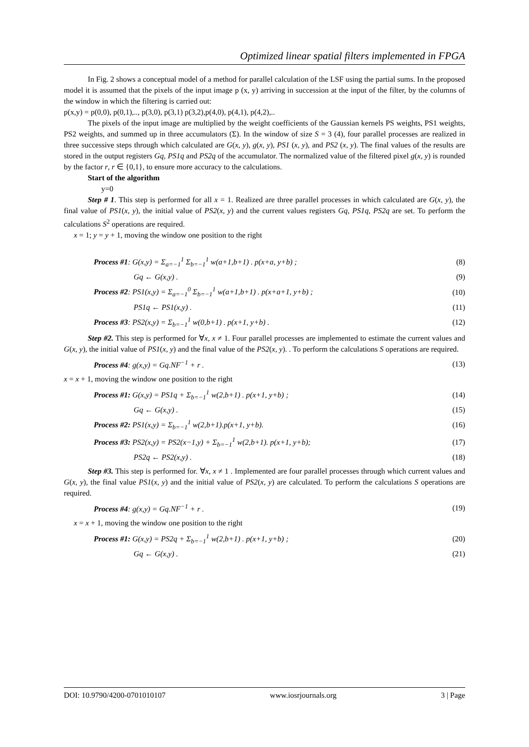Optimized linear spatial filters implemented in FPGA
In Fig. 2 shows a conceptual model of a method for parallel calculation of the LSF using the partial sums. In the proposed model it is assumed that the pixels of the input image p (x, y) arriving in succession at the input of the filter, by the columns of the window in which the filtering is carried out:
p(x,y) = p(0,0), p(0,1),.., p(3,0), p(3,1) p(3,2),p(4,0), p(4,1), p(4,2),..
The pixels of the input image are multiplied by the weight coefficients of the Gaussian kernels PS weights, PS1 weights, PS2 weights, and summed up in three accumulators (Σ). In the window of size S = 3 (4), four parallel processes are realized in three successive steps through which calculated are G(x, y), g(x, y), PS1 (x, y), and PS2 (x, y). The final values of the results are stored in the output registers Gq, PS1q and PS2q of the accumulator. The normalized value of the filtered pixel g(x, y) is rounded by the factor r, r ∈ {0,1}, to ensure more accuracy to the calculations.
Start of the algorithm
y=0
Step # 1. This step is performed for all x = 1. Realized are three parallel processes in which calculated are G(x, y), the final value of PS1(x, y), the initial value of PS2(x, y) and the current values registers Gq, PS1q, PS2q are set. To perform the calculations S<sup>2</sup> operations are required.
x = 1; y = y + 1, moving the window one position to the right
Process #1: G(x,y) = Σ<sub>a=−1</sub><sup>1</sup> Σ<sub>b=−1</sub><sup>1</sup> w(a+1,b+1) . p(x+a, y+b) ; (8)
Gq ← G(x,y) . (9)
Process #2: PS1(x,y) = Σ<sub>a=−1</sub><sup>0</sup> Σ<sub>b=−1</sub><sup>1</sup> w(a+1,b+1) . p(x+a+1, y+b) ; (10)
PS1q ← PS1(x,y) . (11)
Process #3: PS2(x,y) = Σ<sub>b=−1</sub><sup>1</sup> w(0,b+1) . p(x+1, y+b) . (12)
Step #2. This step is performed for ∀x, x ≠ 1. Four parallel processes are implemented to estimate the current values and G(x, y), the initial value of PS1(x, y) and the final value of the PS2(x, y). . To perform the calculations S operations are required.
Process #4: g(x,y) = Gq.NF<sup>−1</sup> + r . (13)
x = x + 1, moving the window one position to the right
Process #1: G(x,y) = PS1q + Σ<sub>b=−1</sub><sup>1</sup> w(2,b+1) . p(x+1, y+b) ; (14)
Gq ← G(x,y) . (15)
Process #2: PS1(x,y) = Σ<sub>b=−1</sub><sup>1</sup> w(2,b+1).p(x+1, y+b). (16)
Process #3: PS2(x,y) = PS2(x−1,y) + Σ<sub>b=−1</sub><sup>1</sup> w(2,b+1). p(x+1, y+b); (17)
PS2q ← PS2(x,y) . (18)
Step #3. This step is performed for. ∀x, x ≠ 1 . Implemented are four parallel processes through which current values and G(x, y), the final value PS1(x, y) and the initial value of PS2(x, y) are calculated. To perform the calculations S operations are required.
Process #4: g(x,y) = Gq.NF<sup>−1</sup> + r . (19)
x = x + 1, moving the window one position to the right
Process #1: G(x,y) = PS2q + Σ<sub>b=−1</sub><sup>1</sup> w(2,b+1) . p(x+1, y+b) ; (20)
Gq ← G(x,y) . (21)
DOI: 10.9790/4200-0701010107 www.iosrjournals.org 3 | Page